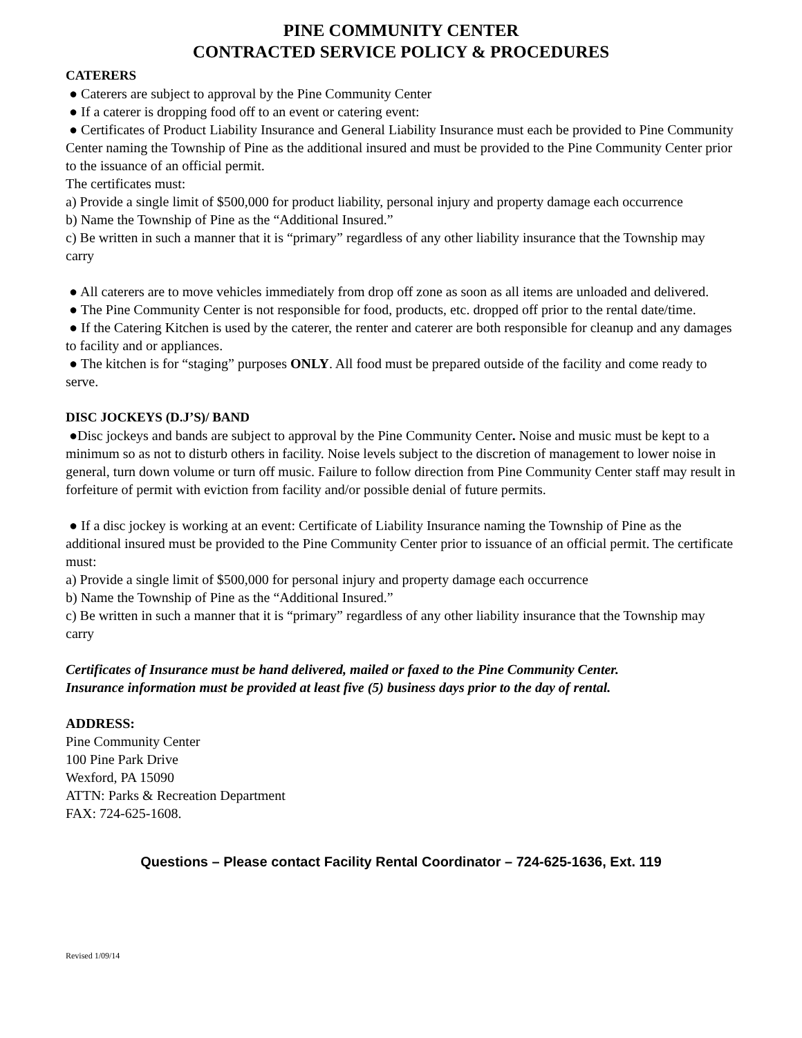PINE COMMUNITY CENTER
CONTRACTED SERVICE POLICY & PROCEDURES
CATERERS
● Caterers are subject to approval by the Pine Community Center
● If a caterer is dropping food off to an event or catering event:
● Certificates of Product Liability Insurance and General Liability Insurance must each be provided to Pine Community Center naming the Township of Pine as the additional insured and must be provided to the Pine Community Center prior to the issuance of an official permit.
The certificates must:
a) Provide a single limit of $500,000 for product liability, personal injury and property damage each occurrence
b) Name the Township of Pine as the “Additional Insured.”
c) Be written in such a manner that it is “primary” regardless of any other liability insurance that the Township may carry
● All caterers are to move vehicles immediately from drop off zone as soon as all items are unloaded and delivered.
● The Pine Community Center is not responsible for food, products, etc. dropped off prior to the rental date/time.
● If the Catering Kitchen is used by the caterer, the renter and caterer are both responsible for cleanup and any damages to facility and or appliances.
● The kitchen is for “staging” purposes ONLY. All food must be prepared outside of the facility and come ready to serve.
DISC JOCKEYS (D.J’S)/ BAND
●Disc jockeys and bands are subject to approval by the Pine Community Center. Noise and music must be kept to a minimum so as not to disturb others in facility. Noise levels subject to the discretion of management to lower noise in general, turn down volume or turn off music. Failure to follow direction from Pine Community Center staff may result in forfeiture of permit with eviction from facility and/or possible denial of future permits.
● If a disc jockey is working at an event: Certificate of Liability Insurance naming the Township of Pine as the additional insured must be provided to the Pine Community Center prior to issuance of an official permit. The certificate must:
a) Provide a single limit of $500,000 for personal injury and property damage each occurrence
b) Name the Township of Pine as the “Additional Insured.”
c) Be written in such a manner that it is “primary” regardless of any other liability insurance that the Township may carry
Certificates of Insurance must be hand delivered, mailed or faxed to the Pine Community Center.
Insurance information must be provided at least five (5) business days prior to the day of rental.
ADDRESS:
Pine Community Center
100 Pine Park Drive
Wexford, PA 15090
ATTN: Parks & Recreation Department
FAX: 724-625-1608.
Questions – Please contact Facility Rental Coordinator – 724-625-1636, Ext. 119
Revised 1/09/14